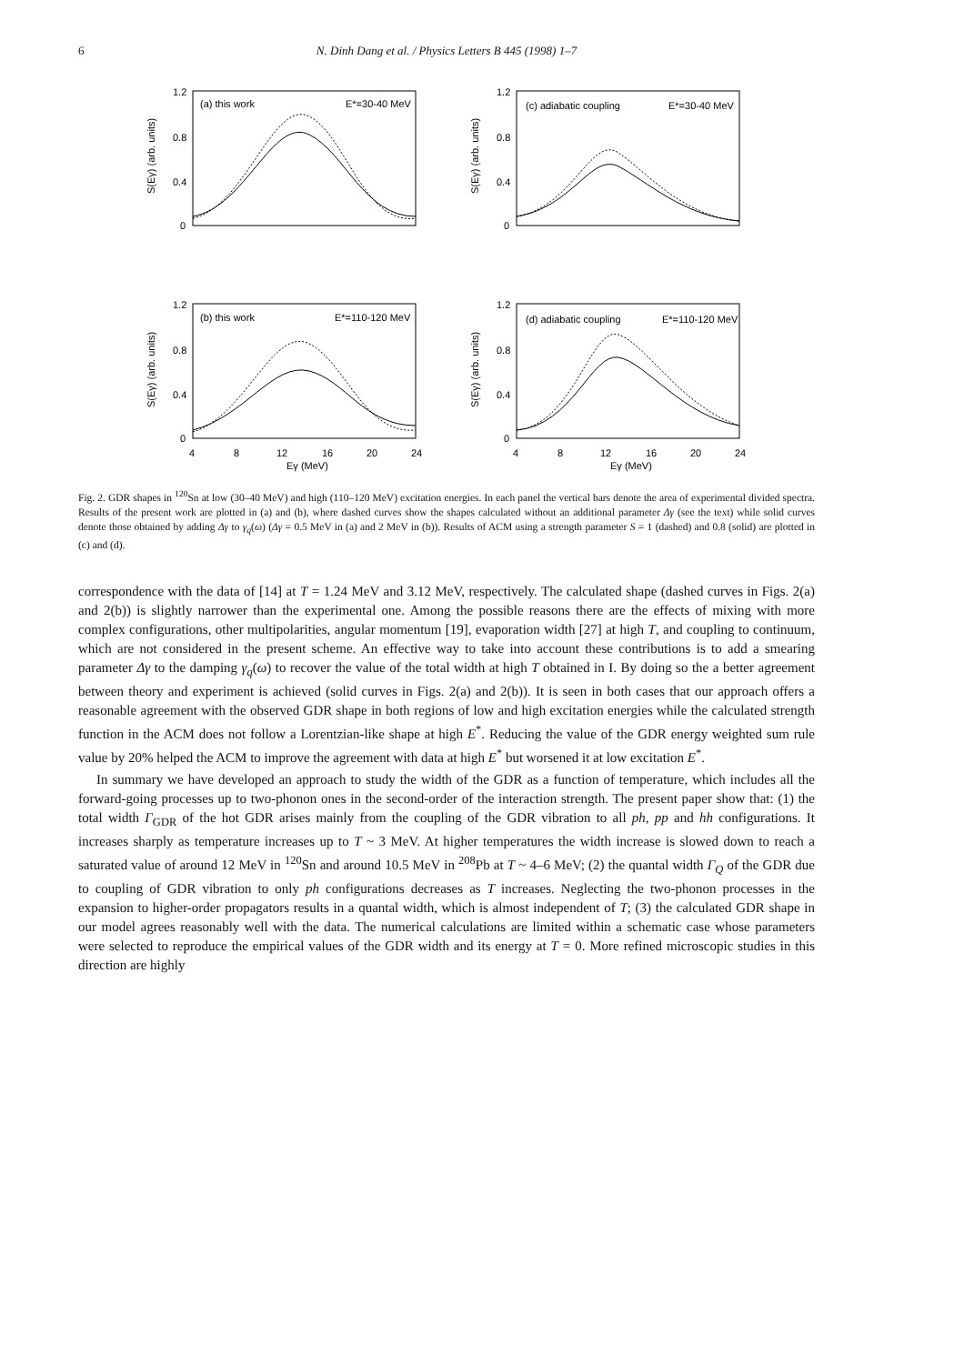6 N. Dinh Dang et al. / Physics Letters B 445 (1998) 1–7
(a) this work
E*=30-40 MeV
(c) adiabatic coupling
E*=30-40 MeV
(b) this work
E*=110-120 MeV
(d) adiabatic coupling
E*=110-120 MeV
1.2
0.8
0.4
0
1.2
0.8
0.4
0
1.2
0.8
0.4
0
1.2
0.8
0.4
0
S(Eγ) (arb. units)
S(Eγ) (arb. units)
S(Eγ) (arb. units)
S(Eγ) (arb. units)
4
8
12
16
20
24
4
8
12
16
20
24
Eγ (MeV)
Eγ (MeV)
Fig. 2. GDR shapes in <sup>120</sup>Sn at low (30–40 MeV) and high (110–120 MeV) excitation energies. In each panel the vertical bars denote the area of experimental divided spectra. Results of the present work are plotted in (a) and (b), where dashed curves show the shapes calculated without an additional parameter Δγ (see the text) while solid curves denote those obtained by adding Δγ to γ<sub>q</sub>(ω) (Δγ = 0.5 MeV in (a) and 2 MeV in (b)). Results of ACM using a strength parameter S = 1 (dashed) and 0.8 (solid) are plotted in (c) and (d).
correspondence with the data of [14] at T = 1.24 MeV and 3.12 MeV, respectively. The calculated shape (dashed curves in Figs. 2(a) and 2(b)) is slightly narrower than the experimental one. Among the possible reasons there are the effects of mixing with more complex configurations, other multipolarities, angular momentum [19], evaporation width [27] at high T, and coupling to continuum, which are not considered in the present scheme. An effective way to take into account these contributions is to add a smearing parameter Δγ to the damping γ<sub>q</sub>(ω) to recover the value of the total width at high T obtained in I. By doing so the a better agreement between theory and experiment is achieved (solid curves in Figs. 2(a) and 2(b)). It is seen in both cases that our approach offers a reasonable agreement with the observed GDR shape in both regions of low and high excitation energies while the calculated strength function in the ACM does not follow a Lorentzian-like shape at high E<sup>*</sup>. Reducing the value of the GDR energy weighted sum rule value by 20% helped the ACM to improve the agreement with data at high E<sup>*</sup> but worsened it at low excitation E<sup>*</sup>.
In summary we have developed an approach to study the width of the GDR as a function of temperature, which includes all the forward-going processes up to two-phonon ones in the second-order of the interaction strength. The present paper show that: (1) the total width Γ<sub>GDR</sub> of the hot GDR arises mainly from the coupling of the GDR vibration to all ph, pp and hh configurations. It increases sharply as temperature increases up to T ~ 3 MeV. At higher temperatures the width increase is slowed down to reach a saturated value of around 12 MeV in <sup>120</sup>Sn and around 10.5 MeV in <sup>208</sup>Pb at T ~ 4–6 MeV; (2) the quantal width Γ<sub>Q</sub> of the GDR due to coupling of GDR vibration to only ph configurations decreases as T increases. Neglecting the two-phonon processes in the expansion to higher-order propagators results in a quantal width, which is almost independent of T; (3) the calculated GDR shape in our model agrees reasonably well with the data. The numerical calculations are limited within a schematic case whose parameters were selected to reproduce the empirical values of the GDR width and its energy at T = 0. More refined microscopic studies in this direction are highly